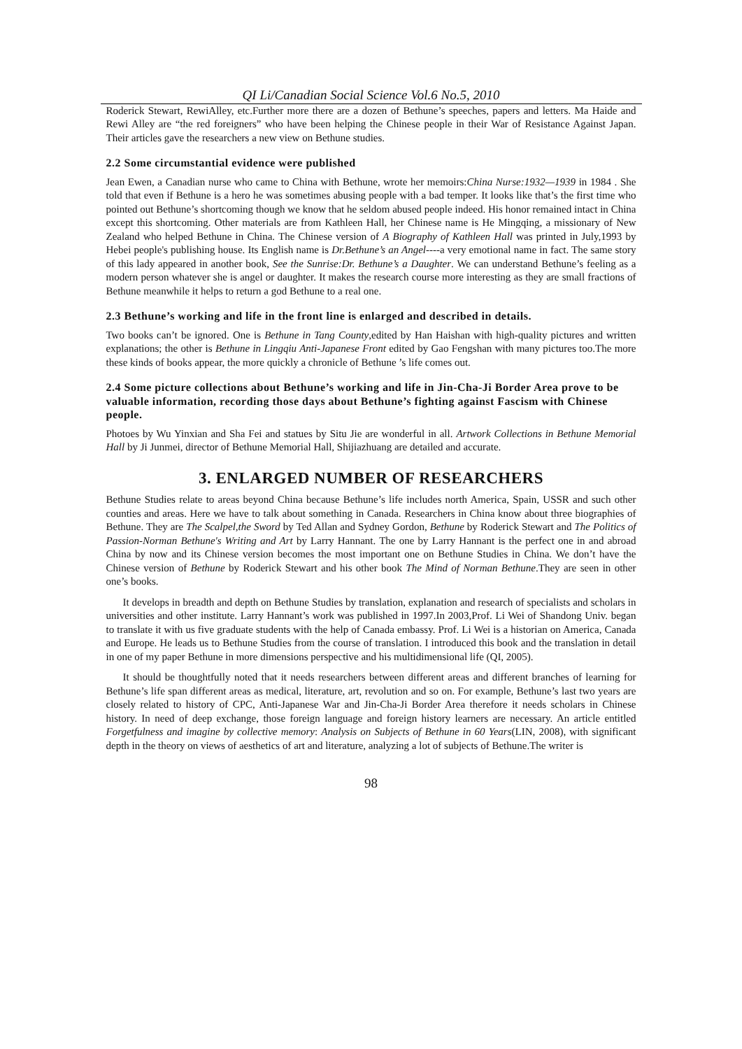QI Li/Canadian Social Science Vol.6 No.5, 2010
Roderick Stewart, RewiAlley, etc.Further more there are a dozen of Bethune’s speeches, papers and letters. Ma Haide and Rewi Alley are “the red foreigners” who have been helping the Chinese people in their War of Resistance Against Japan. Their articles gave the researchers a new view on Bethune studies.
2.2 Some circumstantial evidence were published
Jean Ewen, a Canadian nurse who came to China with Bethune, wrote her memoirs:China Nurse:1932—1939 in 1984 . She told that even if Bethune is a hero he was sometimes abusing people with a bad temper. It looks like that’s the first time who pointed out Bethune’s shortcoming though we know that he seldom abused people indeed. His honor remained intact in China except this shortcoming. Other materials are from Kathleen Hall, her Chinese name is He Mingqing, a missionary of New Zealand who helped Bethune in China. The Chinese version of A Biography of Kathleen Hall was printed in July,1993 by Hebei people's publishing house. Its English name is Dr.Bethune’s an Angel----a very emotional name in fact. The same story of this lady appeared in another book, See the Sunrise:Dr. Bethune’s a Daughter. We can understand Bethune’s feeling as a modern person whatever she is angel or daughter. It makes the research course more interesting as they are small fractions of Bethune meanwhile it helps to return a god Bethune to a real one.
2.3 Bethune’s working and life in the front line is enlarged and described in details.
Two books can’t be ignored. One is Bethune in Tang County,edited by Han Haishan with high-quality pictures and written explanations; the other is Bethune in Lingqiu Anti-Japanese Front edited by Gao Fengshan with many pictures too.The more these kinds of books appear, the more quickly a chronicle of Bethune ’s life comes out.
2.4 Some picture collections about Bethune’s working and life in Jin-Cha-Ji Border Area prove to be valuable information, recording those days about Bethune’s fighting against Fascism with Chinese people.
Photoes by Wu Yinxian and Sha Fei and statues by Situ Jie are wonderful in all. Artwork Collections in Bethune Memorial Hall by Ji Junmei, director of Bethune Memorial Hall, Shijiazhuang are detailed and accurate.
3. ENLARGED NUMBER OF RESEARCHERS
Bethune Studies relate to areas beyond China because Bethune’s life includes north America, Spain, USSR and such other counties and areas. Here we have to talk about something in Canada. Researchers in China know about three biographies of Bethune. They are The Scalpel,the Sword by Ted Allan and Sydney Gordon, Bethune by Roderick Stewart and The Politics of Passion-Norman Bethune's Writing and Art by Larry Hannant. The one by Larry Hannant is the perfect one in and abroad China by now and its Chinese version becomes the most important one on Bethune Studies in China. We don’t have the Chinese version of Bethune by Roderick Stewart and his other book The Mind of Norman Bethune.They are seen in other one’s books.
It develops in breadth and depth on Bethune Studies by translation, explanation and research of specialists and scholars in universities and other institute. Larry Hannant’s work was published in 1997.In 2003,Prof. Li Wei of Shandong Univ. began to translate it with us five graduate students with the help of Canada embassy. Prof. Li Wei is a historian on America, Canada and Europe. He leads us to Bethune Studies from the course of translation. I introduced this book and the translation in detail in one of my paper Bethune in more dimensions perspective and his multidimensional life (QI, 2005).
It should be thoughtfully noted that it needs researchers between different areas and different branches of learning for Bethune’s life span different areas as medical, literature, art, revolution and so on. For example, Bethune’s last two years are closely related to history of CPC, Anti-Japanese War and Jin-Cha-Ji Border Area therefore it needs scholars in Chinese history. In need of deep exchange, those foreign language and foreign history learners are necessary. An article entitled Forgetfulness and imagine by collective memory: Analysis on Subjects of Bethune in 60 Years(LIN, 2008), with significant depth in the theory on views of aesthetics of art and literature, analyzing a lot of subjects of Bethune.The writer is
98